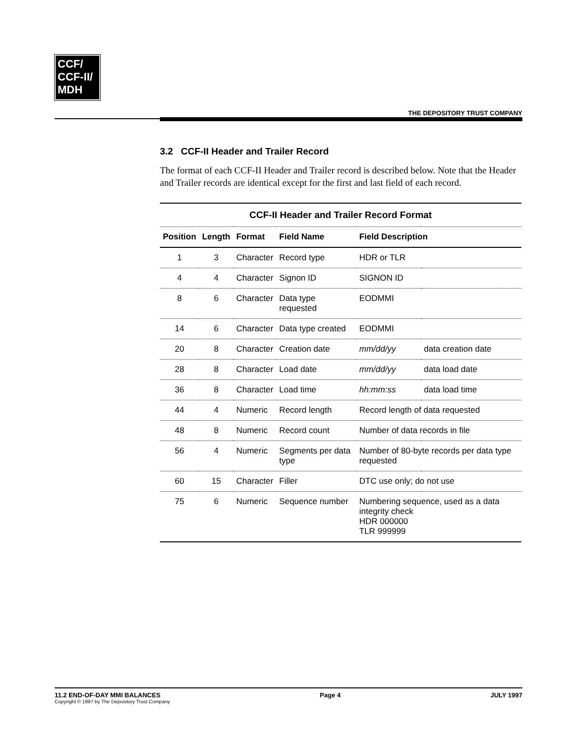CCF/
CCF-II/
MDH
THE DEPOSITORY TRUST COMPANY
3.2 CCF-II Header and Trailer Record
The format of each CCF-II Header and Trailer record is described below. Note that the Header and Trailer records are identical except for the first and last field of each record.
| CCF-II Header and Trailer Record Format | | | | | |
| --- | --- | --- | --- | --- | --- |
| Position | Length | Format | Field Name | Field Description | |
| 1 | 3 | Character | Record type | HDR or TLR | |
| 4 | 4 | Character | Signon ID | SIGNON ID | |
| 8 | 6 | Character | Data type requested | EODMMI | |
| 14 | 6 | Character | Data type created | EODMMI | |
| 20 | 8 | Character | Creation date | mm/dd/yy | data creation date |
| 28 | 8 | Character | Load date | mm/dd/yy | data load date |
| 36 | 8 | Character | Load time | hh:mm:ss | data load time |
| 44 | 4 | Numeric | Record length | Record length of data requested | |
| 48 | 8 | Numeric | Record count | Number of data records in file | |
| 56 | 4 | Numeric | Segments per data type | Number of 80-byte records per data type requested | |
| 60 | 15 | Character | Filler | DTC use only; do not use | |
| 75 | 6 | Numeric | Sequence number | Numbering sequence, used as a data integrity check HDR 000000 TLR 999999 | |
11.2 END-OF-DAY MMI BALANCES
Copyright © 1997 by The Depository Trust Company
Page 4 JULY 1997